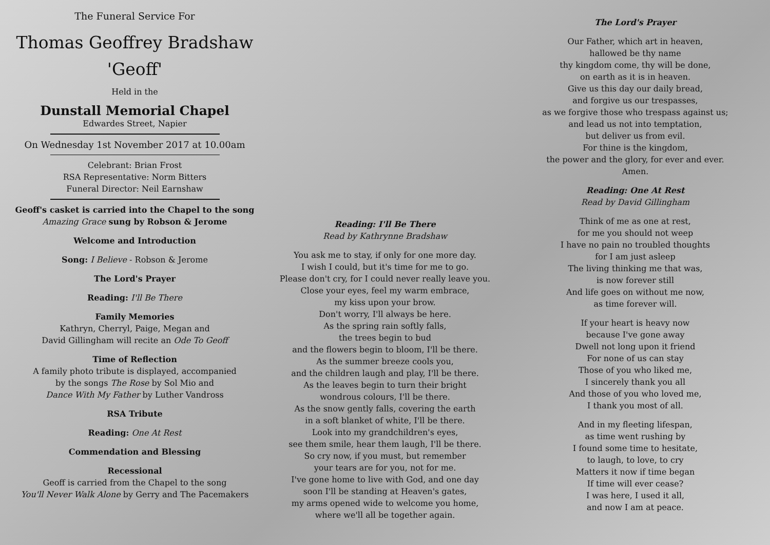The Funeral Service For
Thomas Geoffrey Bradshaw
'Geoff'
Held in the
Dunstall Memorial Chapel
Edwardes Street, Napier
On Wednesday 1st November 2017 at 10.00am
Celebrant: Brian Frost
RSA Representative: Norm Bitters
Funeral Director: Neil Earnshaw
Geoff's casket is carried into the Chapel to the song Amazing Grace sung by Robson & Jerome
Welcome and Introduction
Song: I Believe - Robson & Jerome
The Lord's Prayer
Reading: I'll Be There
Family Memories
Kathryn, Cherryl, Paige, Megan and
David Gillingham will recite an Ode To Geoff
Time of Reflection
A family photo tribute is displayed, accompanied
by the songs The Rose by Sol Mio and
Dance With My Father by Luther Vandross
RSA Tribute
Reading: One At Rest
Commendation and Blessing
Recessional
Geoff is carried from the Chapel to the song
You'll Never Walk Alone by Gerry and The Pacemakers
Reading: I'll Be There
Read by Kathrynne Bradshaw
You ask me to stay, if only for one more day.
I wish I could, but it's time for me to go.
Please don't cry, for I could never really leave you.
Close your eyes, feel my warm embrace,
my kiss upon your brow.
Don't worry, I'll always be here.
As the spring rain softly falls,
the trees begin to bud
and the flowers begin to bloom, I'll be there.
As the summer breeze cools you,
and the children laugh and play, I'll be there.
As the leaves begin to turn their bright
wondrous colours, I'll be there.
As the snow gently falls, covering the earth
in a soft blanket of white, I'll be there.
Look into my grandchildren's eyes,
see them smile, hear them laugh, I'll be there.
So cry now, if you must, but remember
your tears are for you, not for me.
I've gone home to live with God, and one day
soon I'll be standing at Heaven's gates,
my arms opened wide to welcome you home,
where we'll all be together again.
The Lord's Prayer
Our Father, which art in heaven,
hallowed be thy name
thy kingdom come, thy will be done,
on earth as it is in heaven.
Give us this day our daily bread,
and forgive us our trespasses,
as we forgive those who trespass against us;
and lead us not into temptation,
but deliver us from evil.
For thine is the kingdom,
the power and the glory, for ever and ever.
Amen.
Reading: One At Rest
Read by David Gillingham
Think of me as one at rest,
for me you should not weep
I have no pain no troubled thoughts
for I am just asleep
The living thinking me that was,
is now forever still
And life goes on without me now,
as time forever will.
If your heart is heavy now
because I've gone away
Dwell not long upon it friend
For none of us can stay
Those of you who liked me,
I sincerely thank you all
And those of you who loved me,
I thank you most of all.
And in my fleeting lifespan,
as time went rushing by
I found some time to hesitate,
to laugh, to love, to cry
Matters it now if time began
If time will ever cease?
I was here, I used it all,
and now I am at peace.